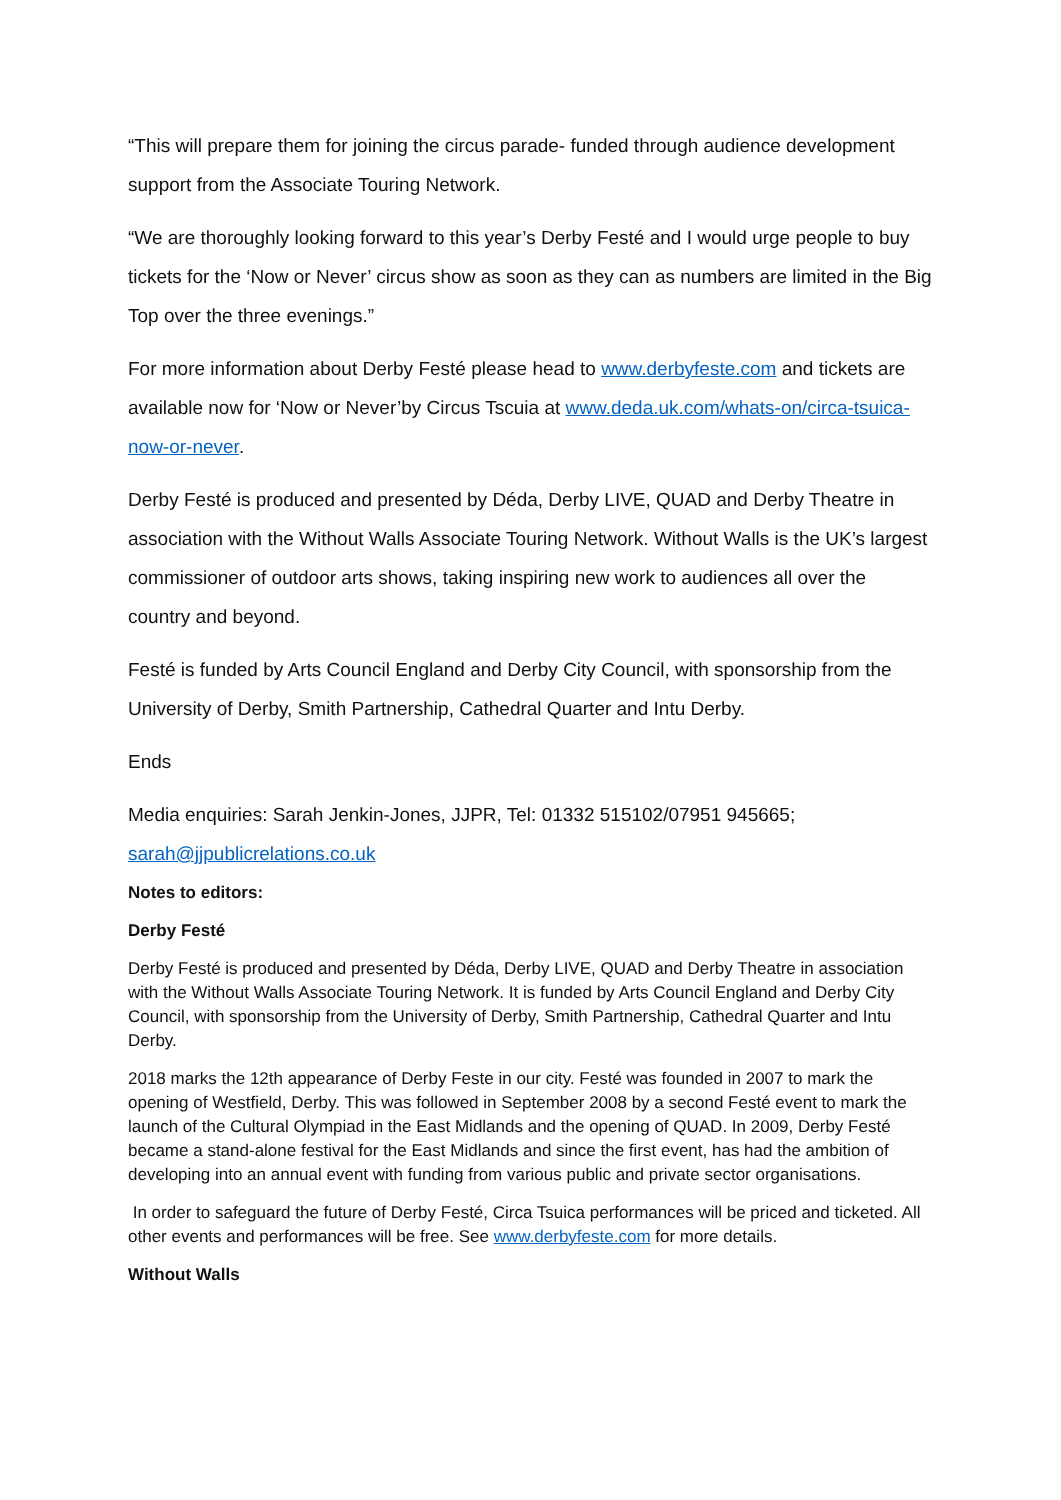“This will prepare them for joining the circus parade- funded through audience development support from the Associate Touring Network.
“We are thoroughly looking forward to this year’s Derby Festé and I would urge people to buy tickets for the ‘Now or Never’ circus show as soon as they can as numbers are limited in the Big Top over the three evenings.”
For more information about Derby Festé please head to www.derbyfeste.com and tickets are available now for ‘Now or Never’by Circus Tscuia at www.deda.uk.com/whats-on/circa-tsuica-now-or-never.
Derby Festé is produced and presented by Déda, Derby LIVE, QUAD and Derby Theatre in association with the Without Walls Associate Touring Network. Without Walls is the UK’s largest commissioner of outdoor arts shows, taking inspiring new work to audiences all over the country and beyond.
Festé is funded by Arts Council England and Derby City Council, with sponsorship from the University of Derby, Smith Partnership, Cathedral Quarter and Intu Derby.
Ends
Media enquiries: Sarah Jenkin-Jones, JJPR, Tel: 01332 515102/07951 945665; sarah@jjpublicrelations.co.uk
Notes to editors:
Derby Festé
Derby Festé is produced and presented by Déda, Derby LIVE, QUAD and Derby Theatre in association with the Without Walls Associate Touring Network. It is funded by Arts Council England and Derby City Council, with sponsorship from the University of Derby, Smith Partnership, Cathedral Quarter and Intu Derby.
2018 marks the 12th appearance of Derby Feste in our city. Festé was founded in 2007 to mark the opening of Westfield, Derby. This was followed in September 2008 by a second Festé event to mark the launch of the Cultural Olympiad in the East Midlands and the opening of QUAD. In 2009, Derby Festé became a stand-alone festival for the East Midlands and since the first event, has had the ambition of developing into an annual event with funding from various public and private sector organisations.
In order to safeguard the future of Derby Festé, Circa Tsuica performances will be priced and ticketed. All other events and performances will be free. See www.derbyfeste.com for more details.
Without Walls